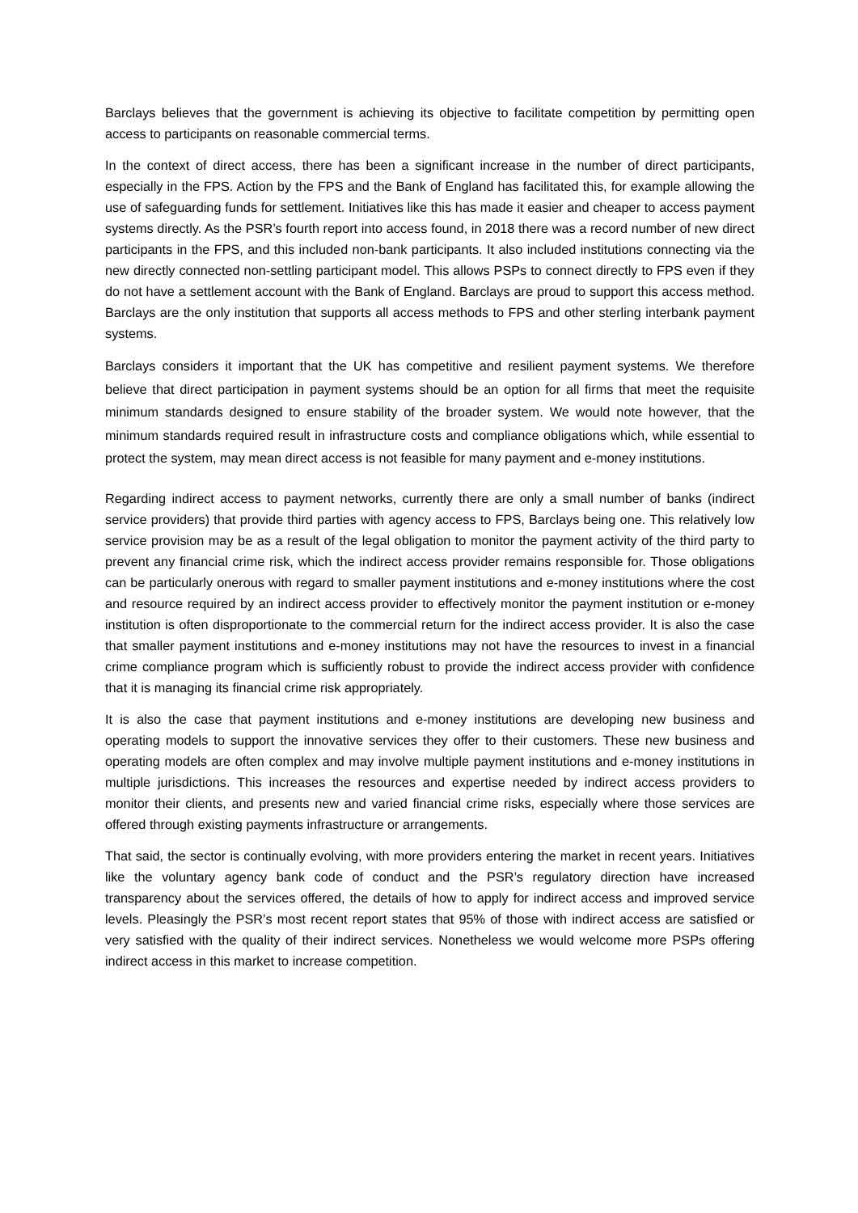Barclays believes that the government is achieving its objective to facilitate competition by permitting open access to participants on reasonable commercial terms.
In the context of direct access, there has been a significant increase in the number of direct participants, especially in the FPS. Action by the FPS and the Bank of England has facilitated this, for example allowing the use of safeguarding funds for settlement. Initiatives like this has made it easier and cheaper to access payment systems directly. As the PSR’s fourth report into access found, in 2018 there was a record number of new direct participants in the FPS, and this included non-bank participants. It also included institutions connecting via the new directly connected non-settling participant model. This allows PSPs to connect directly to FPS even if they do not have a settlement account with the Bank of England. Barclays are proud to support this access method. Barclays are the only institution that supports all access methods to FPS and other sterling interbank payment systems.
Barclays considers it important that the UK has competitive and resilient payment systems. We therefore believe that direct participation in payment systems should be an option for all firms that meet the requisite minimum standards designed to ensure stability of the broader system. We would note however, that the minimum standards required result in infrastructure costs and compliance obligations which, while essential to protect the system, may mean direct access is not feasible for many payment and e-money institutions.
Regarding indirect access to payment networks, currently there are only a small number of banks (indirect service providers) that provide third parties with agency access to FPS, Barclays being one. This relatively low service provision may be as a result of the legal obligation to monitor the payment activity of the third party to prevent any financial crime risk, which the indirect access provider remains responsible for. Those obligations can be particularly onerous with regard to smaller payment institutions and e-money institutions where the cost and resource required by an indirect access provider to effectively monitor the payment institution or e-money institution is often disproportionate to the commercial return for the indirect access provider. It is also the case that smaller payment institutions and e-money institutions may not have the resources to invest in a financial crime compliance program which is sufficiently robust to provide the indirect access provider with confidence that it is managing its financial crime risk appropriately.
It is also the case that payment institutions and e-money institutions are developing new business and operating models to support the innovative services they offer to their customers. These new business and operating models are often complex and may involve multiple payment institutions and e-money institutions in multiple jurisdictions. This increases the resources and expertise needed by indirect access providers to monitor their clients, and presents new and varied financial crime risks, especially where those services are offered through existing payments infrastructure or arrangements.
That said, the sector is continually evolving, with more providers entering the market in recent years. Initiatives like the voluntary agency bank code of conduct and the PSR’s regulatory direction have increased transparency about the services offered, the details of how to apply for indirect access and improved service levels. Pleasingly the PSR’s most recent report states that 95% of those with indirect access are satisfied or very satisfied with the quality of their indirect services. Nonetheless we would welcome more PSPs offering indirect access in this market to increase competition.